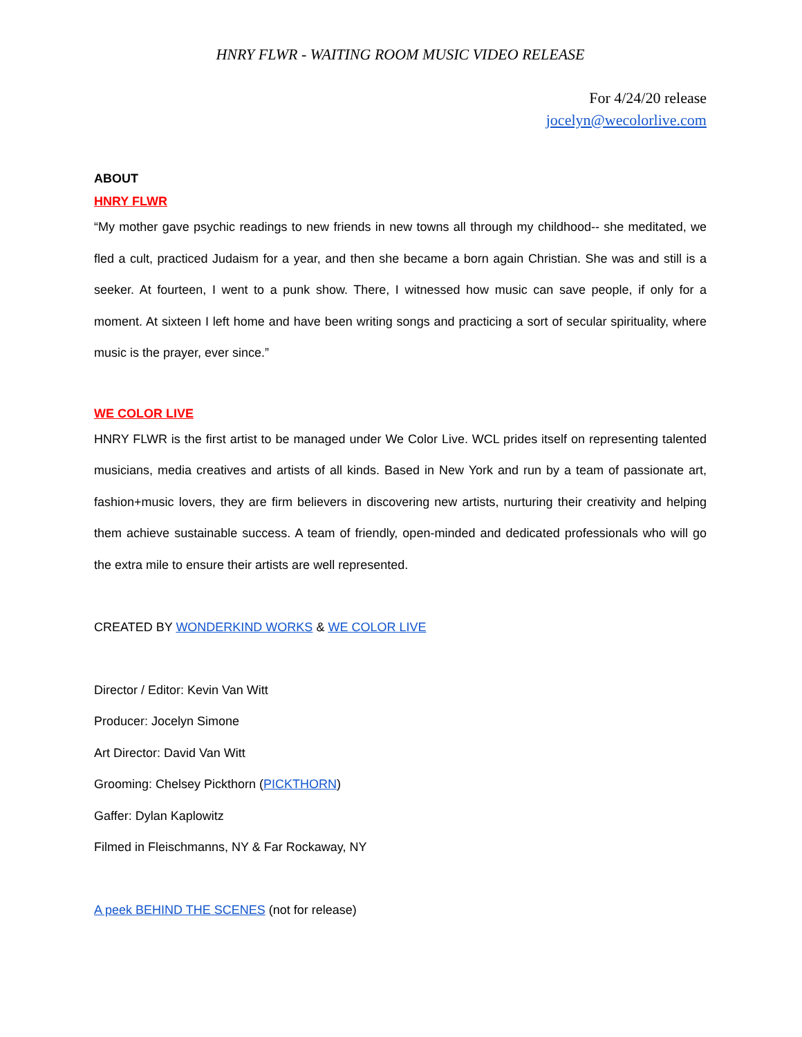HNRY FLWR - WAITING ROOM MUSIC VIDEO RELEASE
For 4/24/20 release
jocelyn@wecolorlive.com
ABOUT
HNRY FLWR
“My mother gave psychic readings to new friends in new towns all through my childhood-- she meditated, we fled a cult, practiced Judaism for a year, and then she became a born again Christian. She was and still is a seeker. At fourteen, I went to a punk show. There, I witnessed how music can save people, if only for a moment. At sixteen I left home and have been writing songs and practicing a sort of secular spirituality, where music is the prayer, ever since.”
WE COLOR LIVE
HNRY FLWR is the first artist to be managed under We Color Live. WCL prides itself on representing talented musicians, media creatives and artists of all kinds. Based in New York and run by a team of passionate art, fashion+music lovers, they are firm believers in discovering new artists, nurturing their creativity and helping them achieve sustainable success. A team of friendly, open-minded and dedicated professionals who will go the extra mile to ensure their artists are well represented.
CREATED BY WONDERKIND WORKS & WE COLOR LIVE
Director / Editor: Kevin Van Witt
Producer: Jocelyn Simone
Art Director: David Van Witt
Grooming: Chelsey Pickthorn (PICKTHORN)
Gaffer: Dylan Kaplowitz
Filmed in Fleischmanns, NY & Far Rockaway, NY
A peek BEHIND THE SCENES (not for release)